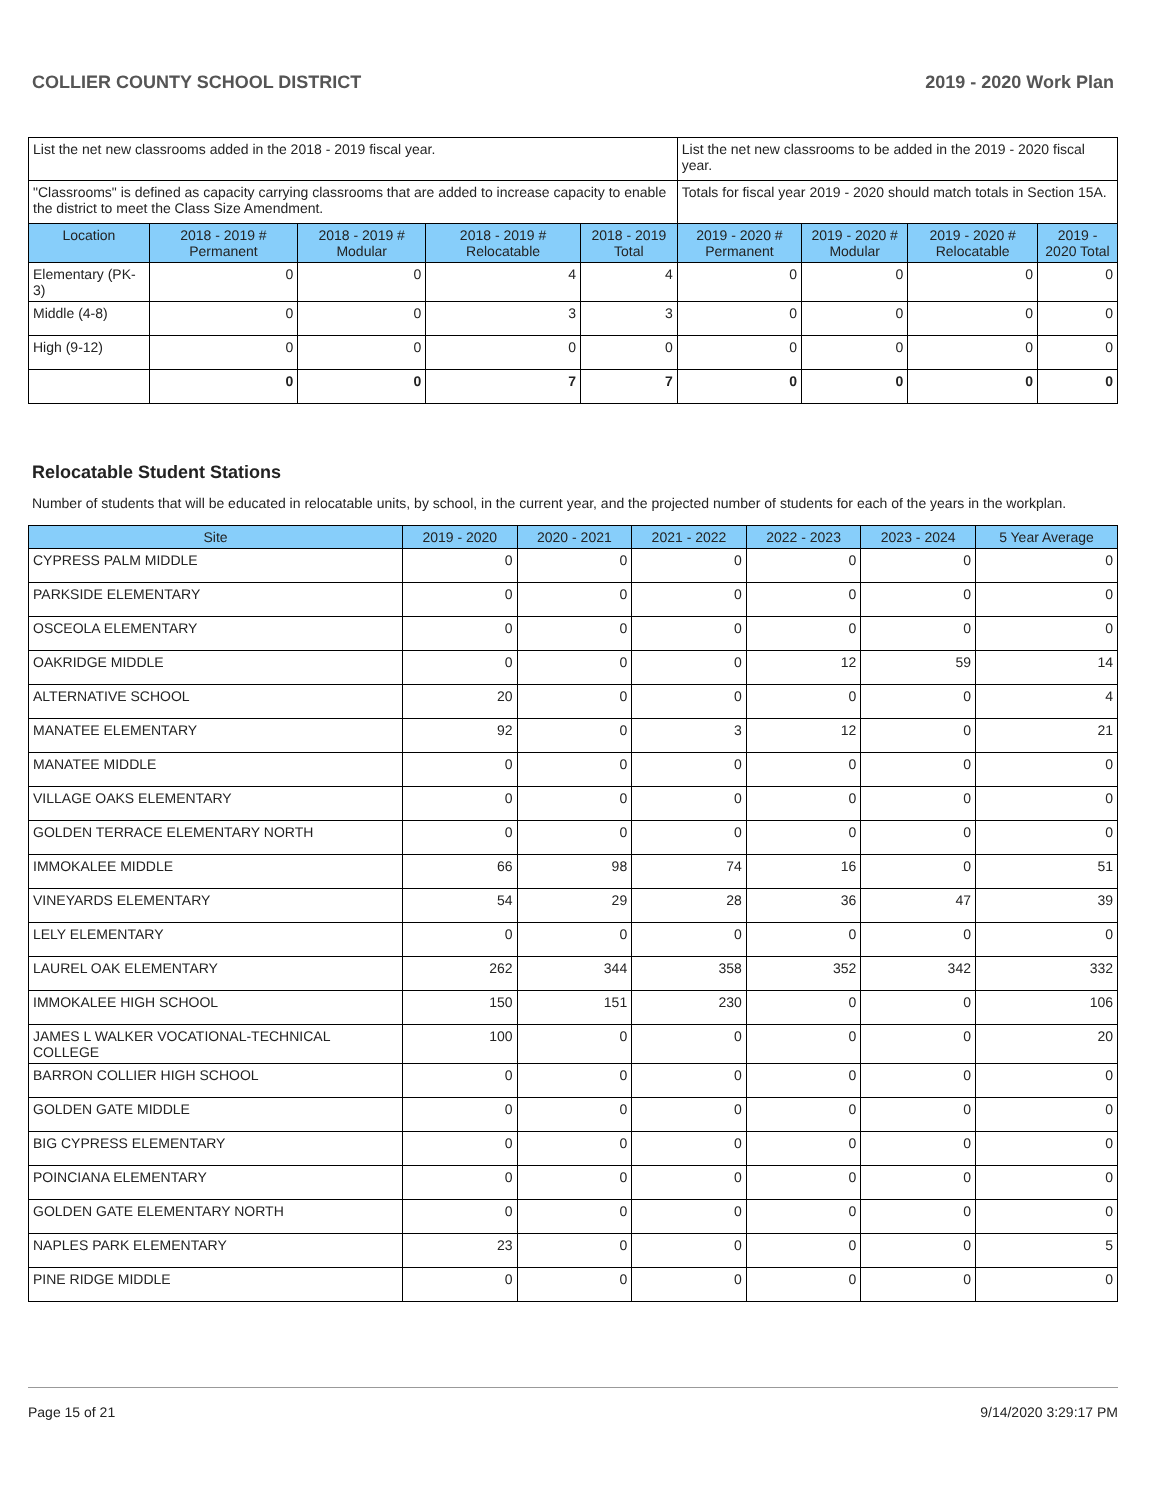COLLIER COUNTY SCHOOL DISTRICT 2019 - 2020 Work Plan
| List the net new classrooms added in the 2018 - 2019 fiscal year. | | | | | List the net new classrooms to be added in the 2019 - 2020 fiscal year. | | | |
| "Classrooms" is defined as capacity carrying classrooms that are added to increase capacity to enable the district to meet the Class Size Amendment. | | | | | Totals for fiscal year 2019 - 2020 should match totals in Section 15A. | | | |
| Location | 2018 - 2019 # Permanent | 2018 - 2019 # Modular | 2018 - 2019 # Relocatable | 2018 - 2019 Total | 2019 - 2020 # Permanent | 2019 - 2020 # Modular | 2019 - 2020 # Relocatable | 2019 - 2020 Total |
| Elementary (PK-3) | 0 | 0 | 4 | 4 | 0 | 0 | 0 | 0 |
| Middle (4-8) | 0 | 0 | 3 | 3 | 0 | 0 | 0 | 0 |
| High (9-12) | 0 | 0 | 0 | 0 | 0 | 0 | 0 | 0 |
| | 0 | 0 | 7 | 7 | 0 | 0 | 0 | 0 |
Relocatable Student Stations
Number of students that will be educated in relocatable units, by school, in the current year, and the projected number of students for each of the years in the workplan.
| Site | 2019 - 2020 | 2020 - 2021 | 2021 - 2022 | 2022 - 2023 | 2023 - 2024 | 5 Year Average |
| --- | --- | --- | --- | --- | --- | --- |
| CYPRESS PALM MIDDLE | 0 | 0 | 0 | 0 | 0 | 0 |
| PARKSIDE ELEMENTARY | 0 | 0 | 0 | 0 | 0 | 0 |
| OSCEOLA ELEMENTARY | 0 | 0 | 0 | 0 | 0 | 0 |
| OAKRIDGE MIDDLE | 0 | 0 | 0 | 12 | 59 | 14 |
| ALTERNATIVE SCHOOL | 20 | 0 | 0 | 0 | 0 | 4 |
| MANATEE ELEMENTARY | 92 | 0 | 3 | 12 | 0 | 21 |
| MANATEE MIDDLE | 0 | 0 | 0 | 0 | 0 | 0 |
| VILLAGE OAKS ELEMENTARY | 0 | 0 | 0 | 0 | 0 | 0 |
| GOLDEN TERRACE ELEMENTARY NORTH | 0 | 0 | 0 | 0 | 0 | 0 |
| IMMOKALEE MIDDLE | 66 | 98 | 74 | 16 | 0 | 51 |
| VINEYARDS ELEMENTARY | 54 | 29 | 28 | 36 | 47 | 39 |
| LELY ELEMENTARY | 0 | 0 | 0 | 0 | 0 | 0 |
| LAUREL OAK ELEMENTARY | 262 | 344 | 358 | 352 | 342 | 332 |
| IMMOKALEE HIGH SCHOOL | 150 | 151 | 230 | 0 | 0 | 106 |
| JAMES L WALKER VOCATIONAL-TECHNICAL COLLEGE | 100 | 0 | 0 | 0 | 0 | 20 |
| BARRON COLLIER HIGH SCHOOL | 0 | 0 | 0 | 0 | 0 | 0 |
| GOLDEN GATE MIDDLE | 0 | 0 | 0 | 0 | 0 | 0 |
| BIG CYPRESS ELEMENTARY | 0 | 0 | 0 | 0 | 0 | 0 |
| POINCIANA ELEMENTARY | 0 | 0 | 0 | 0 | 0 | 0 |
| GOLDEN GATE ELEMENTARY NORTH | 0 | 0 | 0 | 0 | 0 | 0 |
| NAPLES PARK ELEMENTARY | 23 | 0 | 0 | 0 | 0 | 5 |
| PINE RIDGE MIDDLE | 0 | 0 | 0 | 0 | 0 | 0 |
Page 15 of 21 9/14/2020 3:29:17 PM